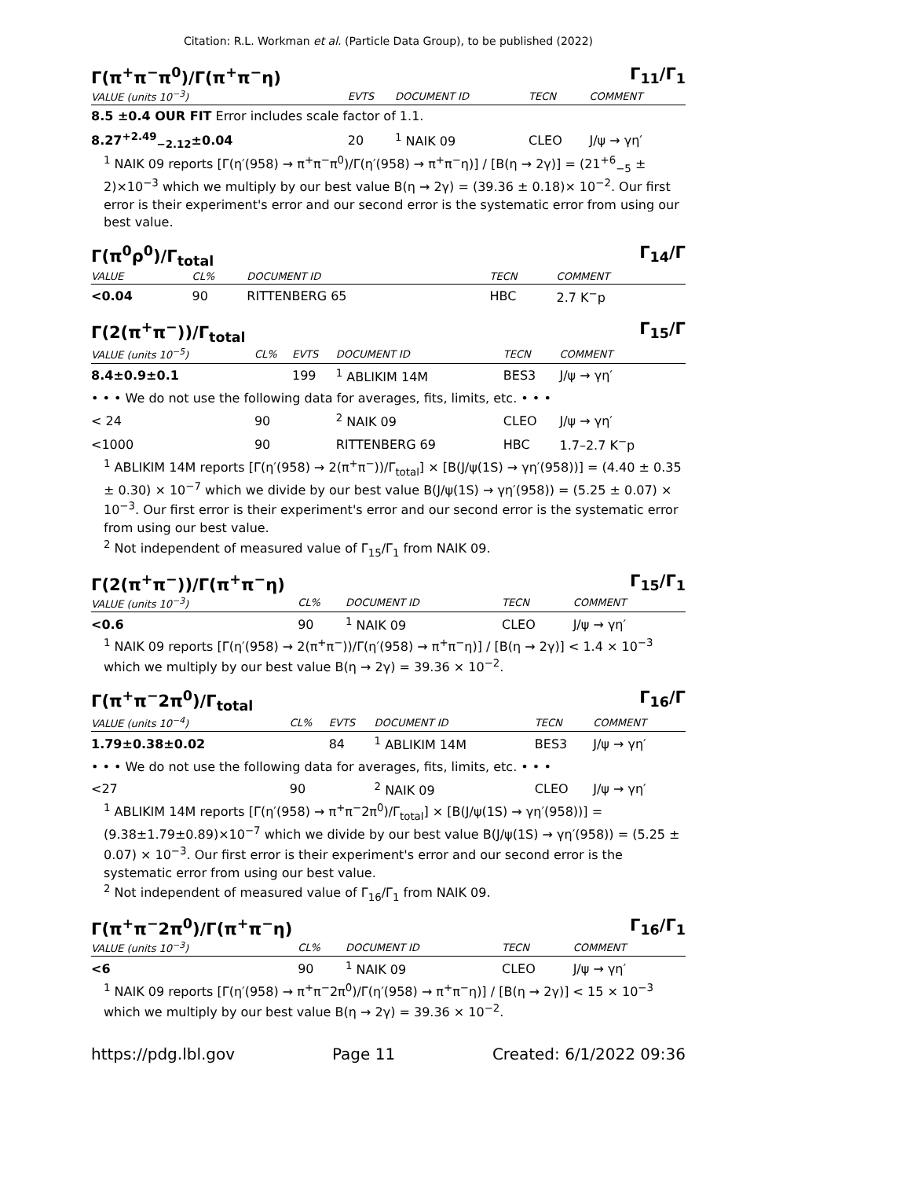Citation: R.L. Workman et al. (Particle Data Group), to be published (2022)
Γ(π<sup>+</sup>π<sup>−</sup>π<sup>0</sup>)/Γ(π<sup>+</sup>π<sup>−</sup>η) Γ<sub>11</sub>/Γ<sub>1</sub>
| VALUE (units 10<sup>−3</sup>) | EVTS | DOCUMENT ID | TECN | COMMENT |
| --- | --- | --- | --- | --- |
| 8.5 ±0.4 OUR FIT Error includes scale factor of 1.1. | | | | |
| 8.27<sup>+2.49</sup><sub>−2.12</sub>±0.04 | 20 | <sup>1</sup> NAIK 09 | CLEO | J/ψ → γη′ |
<sup>1</sup> NAIK 09 reports [Γ(η′(958) → π<sup>+</sup>π<sup>−</sup>π<sup>0</sup>)/Γ(η′(958) → π<sup>+</sup>π<sup>−</sup>η)] / [B(η → 2γ)] = (21<sup>+6</sup><sub>−5</sub> ± 2)×10<sup>−3</sup> which we multiply by our best value B(η → 2γ) = (39.36 ± 0.18)× 10<sup>−2</sup>. Our first error is their experiment's error and our second error is the systematic error from using our best value.
Γ(π<sup>0</sup>ρ<sup>0</sup>)/Γ<sub>total</sub> Γ<sub>14</sub>/Γ
| VALUE | CL% | DOCUMENT ID | TECN | COMMENT |
| --- | --- | --- | --- | --- |
| <0.04 | 90 | RITTENBERG 65 | HBC | 2.7 K<sup>−</sup>p |
Γ(2(π<sup>+</sup>π<sup>−</sup>))/Γ<sub>total</sub> Γ<sub>15</sub>/Γ
| VALUE (units 10<sup>−5</sup>) | CL% | EVTS | DOCUMENT ID | TECN | COMMENT |
| --- | --- | --- | --- | --- | --- |
| 8.4±0.9±0.1 | | 199 | <sup>1</sup> ABLIKIM 14M | BES3 | J/ψ → γη′ |
| • • • We do not use the following data for averages, fits, limits, etc. • • • | | | | | |
| < 24 | 90 | | <sup>2</sup> NAIK 09 | CLEO | J/ψ → γη′ |
| <1000 | 90 | | RITTENBERG 69 | HBC | 1.7–2.7 K<sup>−</sup>p |
<sup>1</sup> ABLIKIM 14M reports [Γ(η′(958) → 2(π<sup>+</sup>π<sup>−</sup>))/Γ<sub>total</sub>] × [B(J/ψ(1S) → γη′(958))] = (4.40 ± 0.35 ± 0.30) × 10<sup>−7</sup> which we divide by our best value B(J/ψ(1S) → γη′(958)) = (5.25 ± 0.07) × 10<sup>−3</sup>. Our first error is their experiment's error and our second error is the systematic error from using our best value.
<sup>2</sup> Not independent of measured value of Γ<sub>15</sub>/Γ<sub>1</sub> from NAIK 09.
Γ(2(π<sup>+</sup>π<sup>−</sup>))/Γ(π<sup>+</sup>π<sup>−</sup>η) Γ<sub>15</sub>/Γ<sub>1</sub>
| VALUE (units 10<sup>−3</sup>) | CL% | DOCUMENT ID | TECN | COMMENT |
| --- | --- | --- | --- | --- |
| <0.6 | 90 | <sup>1</sup> NAIK 09 | CLEO | J/ψ → γη′ |
<sup>1</sup> NAIK 09 reports [Γ(η′(958) → 2(π<sup>+</sup>π<sup>−</sup>))/Γ(η′(958) → π<sup>+</sup>π<sup>−</sup>η)] / [B(η → 2γ)] < 1.4 × 10<sup>−3</sup> which we multiply by our best value B(η → 2γ) = 39.36 × 10<sup>−2</sup>.
Γ(π<sup>+</sup>π<sup>−</sup>2π<sup>0</sup>)/Γ<sub>total</sub> Γ<sub>16</sub>/Γ
| VALUE (units 10<sup>−4</sup>) | CL% | EVTS | DOCUMENT ID | TECN | COMMENT |
| --- | --- | --- | --- | --- | --- |
| 1.79±0.38±0.02 | | 84 | <sup>1</sup> ABLIKIM 14M | BES3 | J/ψ → γη′ |
| • • • We do not use the following data for averages, fits, limits, etc. • • • | | | | | |
| <27 | 90 | | <sup>2</sup> NAIK 09 | CLEO | J/ψ → γη′ |
<sup>1</sup> ABLIKIM 14M reports [Γ(η′(958) → π<sup>+</sup>π<sup>−</sup>2π<sup>0</sup>)/Γ<sub>total</sub>] × [B(J/ψ(1S) → γη′(958))] = (9.38±1.79±0.89)×10<sup>−7</sup> which we divide by our best value B(J/ψ(1S) → γη′(958)) = (5.25 ± 0.07) × 10<sup>−3</sup>. Our first error is their experiment's error and our second error is the systematic error from using our best value.
<sup>2</sup> Not independent of measured value of Γ<sub>16</sub>/Γ<sub>1</sub> from NAIK 09.
Γ(π<sup>+</sup>π<sup>−</sup>2π<sup>0</sup>)/Γ(π<sup>+</sup>π<sup>−</sup>η) Γ<sub>16</sub>/Γ<sub>1</sub>
| VALUE (units 10<sup>−3</sup>) | CL% | DOCUMENT ID | TECN | COMMENT |
| --- | --- | --- | --- | --- |
| <6 | 90 | <sup>1</sup> NAIK 09 | CLEO | J/ψ → γη′ |
<sup>1</sup> NAIK 09 reports [Γ(η′(958) → π<sup>+</sup>π<sup>−</sup>2π<sup>0</sup>)/Γ(η′(958) → π<sup>+</sup>π<sup>−</sup>η)] / [B(η → 2γ)] < 15 × 10<sup>−3</sup> which we multiply by our best value B(η → 2γ) = 39.36 × 10<sup>−2</sup>.
https://pdg.lbl.gov Page 11 Created: 6/1/2022 09:36